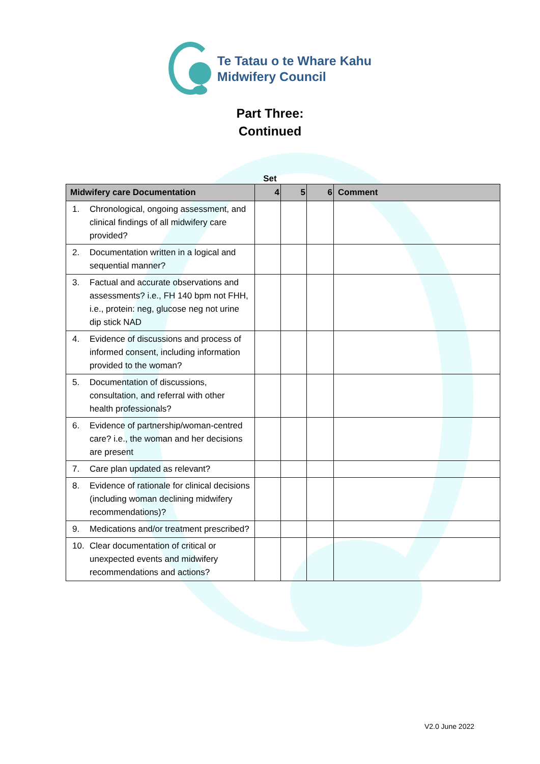Te Tatau o te Whare Kahu
Midwifery Council
Part Three:
Continued
Set
| Midwifery care Documentation | 4 | 5 | 6 | Comment |
| --- | --- | --- | --- | --- |
| 1. Chronological, ongoing assessment, and clinical findings of all midwifery care provided? | | | | |
| 2. Documentation written in a logical and sequential manner? | | | | |
| 3. Factual and accurate observations and assessments? i.e., FH 140 bpm not FHH, i.e., protein: neg, glucose neg not urine dip stick NAD | | | | |
| 4. Evidence of discussions and process of informed consent, including information provided to the woman? | | | | |
| 5. Documentation of discussions, consultation, and referral with other health professionals? | | | | |
| 6. Evidence of partnership/woman-centred care? i.e., the woman and her decisions are present | | | | |
| 7. Care plan updated as relevant? | | | | |
| 8. Evidence of rationale for clinical decisions (including woman declining midwifery recommendations)? | | | | |
| 9. Medications and/or treatment prescribed? | | | | |
| 10. Clear documentation of critical or unexpected events and midwifery recommendations and actions? | | | | |
V2.0 June 2022